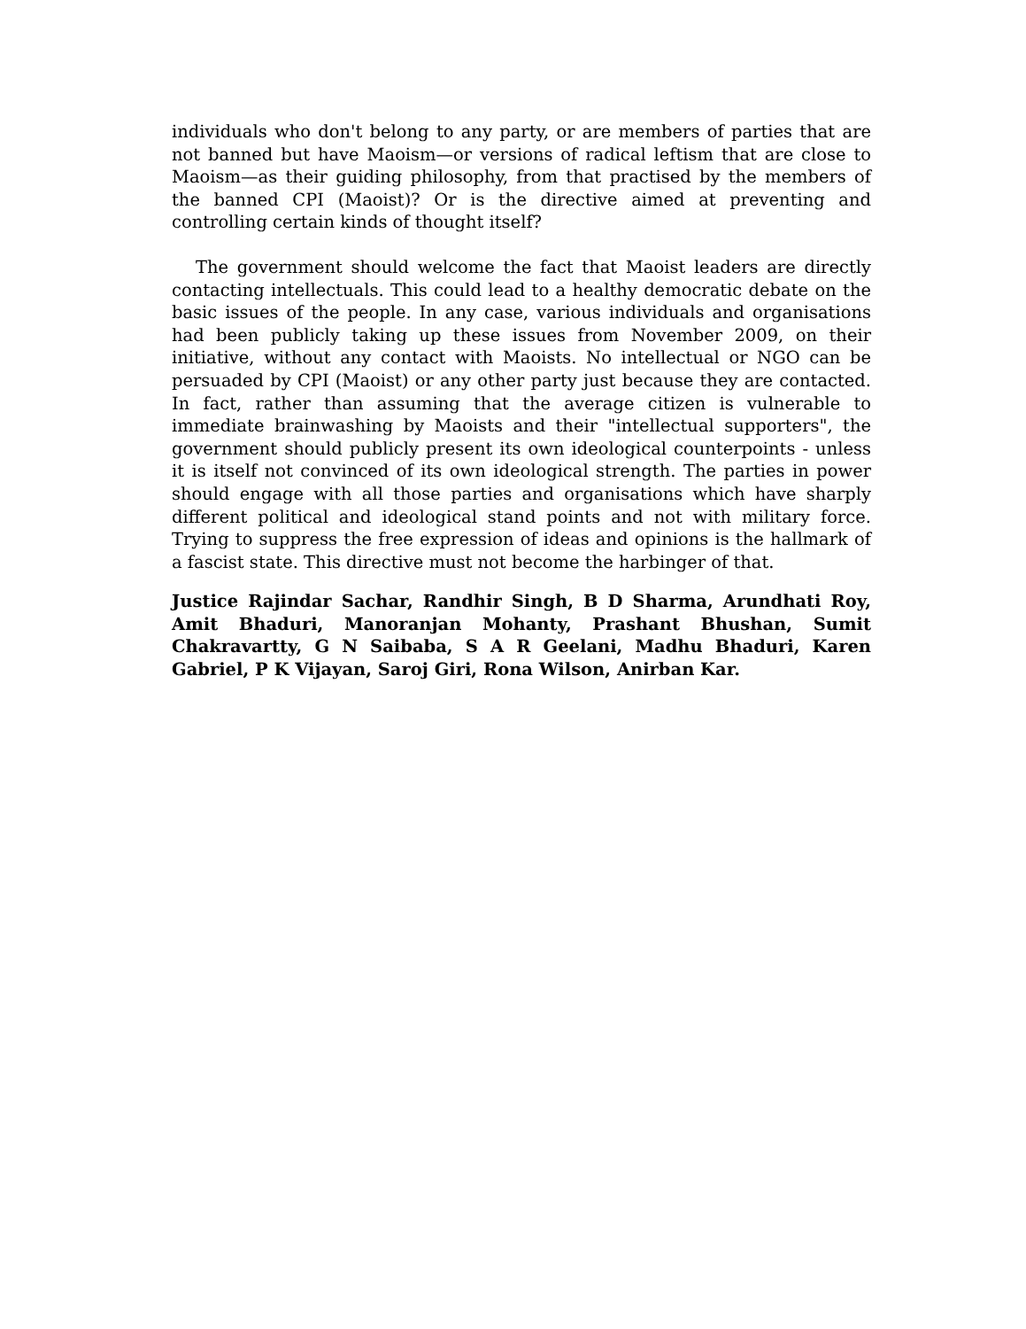individuals who don't belong to any party, or are members of parties that are not banned but have Maoism—or versions of radical leftism that are close to Maoism—as their guiding philosophy, from that practised by the members of the banned CPI (Maoist)? Or is the directive aimed at preventing and controlling certain kinds of thought itself?
The government should welcome the fact that Maoist leaders are directly contacting intellectuals. This could lead to a healthy democratic debate on the basic issues of the people. In any case, various individuals and organisations had been publicly taking up these issues from November 2009, on their initiative, without any contact with Maoists. No intellectual or NGO can be persuaded by CPI (Maoist) or any other party just because they are contacted. In fact, rather than assuming that the average citizen is vulnerable to immediate brainwashing by Maoists and their "intellectual supporters", the government should publicly present its own ideological counterpoints - unless it is itself not convinced of its own ideological strength. The parties in power should engage with all those parties and organisations which have sharply different political and ideological stand points and not with military force. Trying to suppress the free expression of ideas and opinions is the hallmark of a fascist state. This directive must not become the harbinger of that.
Justice Rajindar Sachar, Randhir Singh, B D Sharma, Arundhati Roy, Amit Bhaduri, Manoranjan Mohanty, Prashant Bhushan, Sumit Chakravartty, G N Saibaba, S A R Geelani, Madhu Bhaduri, Karen Gabriel, P K Vijayan, Saroj Giri, Rona Wilson, Anirban Kar.